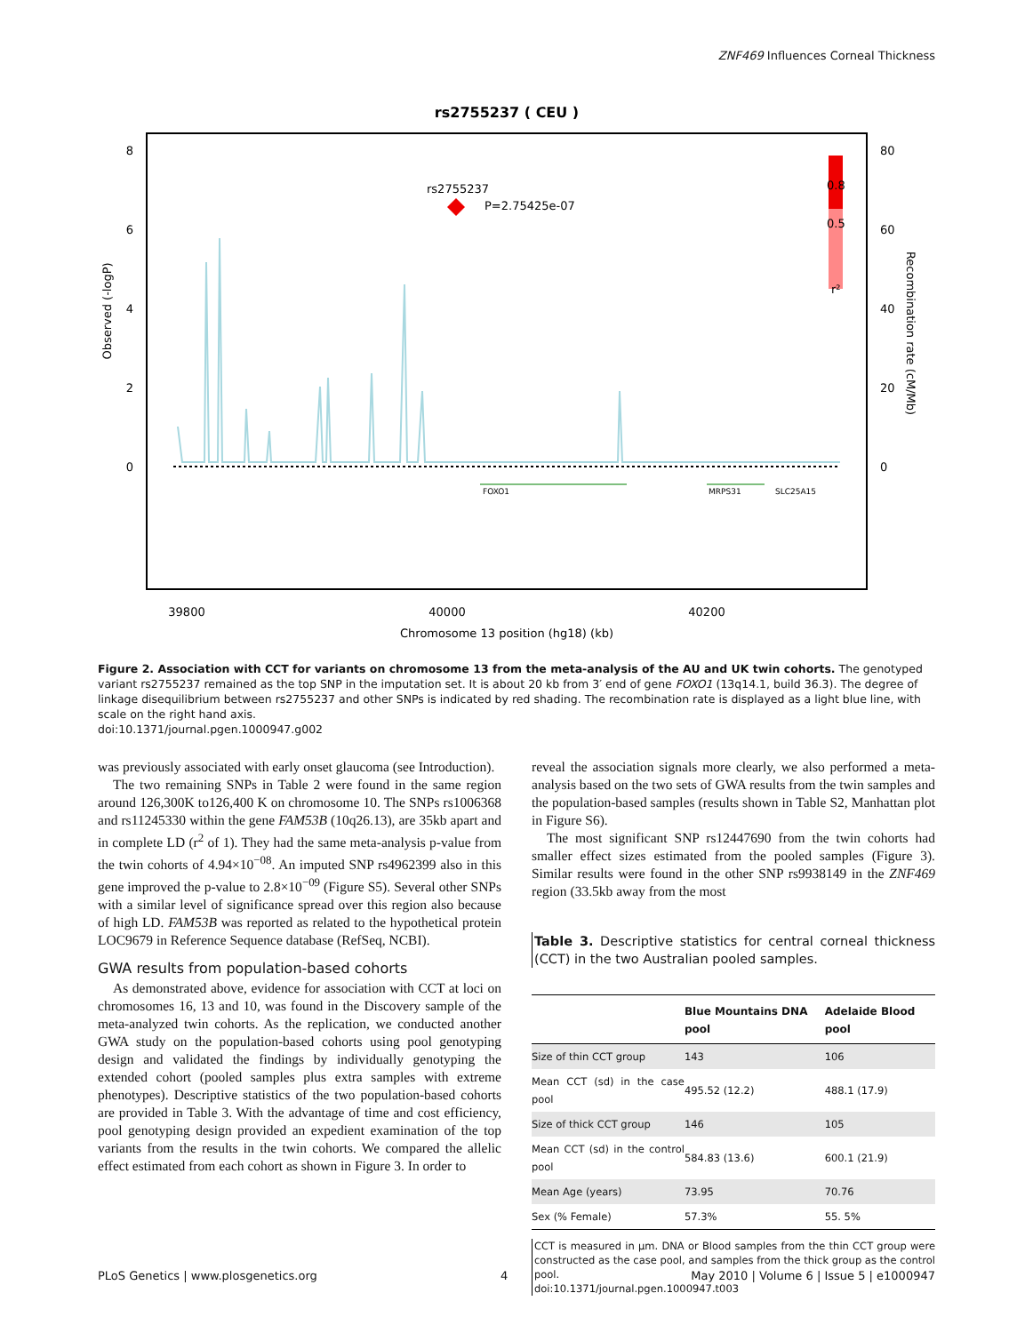ZNF469 Influences Corneal Thickness
rs2755237 ( CEU )
8
6
4
2
0
80
60
40
20
0
Observed (-logP)
Recombination rate (cM/Mb)
rs2755237
P=2.75425e-07
0.8
0.5
r²
FOXO1
MRPS31
SLC25A15
39800
40000
40200
Chromosome 13 position (hg18) (kb)
Figure 2. Association with CCT for variants on chromosome 13 from the meta-analysis of the AU and UK twin cohorts. The genotyped variant rs2755237 remained as the top SNP in the imputation set. It is about 20 kb from 3′ end of gene FOXO1 (13q14.1, build 36.3). The degree of linkage disequilibrium between rs2755237 and other SNPs is indicated by red shading. The recombination rate is displayed as a light blue line, with scale on the right hand axis.
doi:10.1371/journal.pgen.1000947.g002
was previously associated with early onset glaucoma (see Introduction).
The two remaining SNPs in Table 2 were found in the same region around 126,300K to126,400 K on chromosome 10. The SNPs rs1006368 and rs11245330 within the gene FAM53B (10q26.13), are 35kb apart and in complete LD (r<sup>2</sup> of 1). They had the same meta-analysis p-value from the twin cohorts of 4.94×10<sup>−08</sup>. An imputed SNP rs4962399 also in this gene improved the p-value to 2.8×10<sup>−09</sup> (Figure S5). Several other SNPs with a similar level of significance spread over this region also because of high LD. FAM53B was reported as related to the hypothetical protein LOC9679 in Reference Sequence database (RefSeq, NCBI).
GWA results from population-based cohorts
As demonstrated above, evidence for association with CCT at loci on chromosomes 16, 13 and 10, was found in the Discovery sample of the meta-analyzed twin cohorts. As the replication, we conducted another GWA study on the population-based cohorts using pool genotyping design and validated the findings by individually genotyping the extended cohort (pooled samples plus extra samples with extreme phenotypes). Descriptive statistics of the two population-based cohorts are provided in Table 3. With the advantage of time and cost efficiency, pool genotyping design provided an expedient examination of the top variants from the results in the twin cohorts. We compared the allelic effect estimated from each cohort as shown in Figure 3. In order to
reveal the association signals more clearly, we also performed a meta-analysis based on the two sets of GWA results from the twin samples and the population-based samples (results shown in Table S2, Manhattan plot in Figure S6).
The most significant SNP rs12447690 from the twin cohorts had smaller effect sizes estimated from the pooled samples (Figure 3). Similar results were found in the other SNP rs9938149 in the ZNF469 region (33.5kb away from the most
Table 3. Descriptive statistics for central corneal thickness (CCT) in the two Australian pooled samples.
| | Blue Mountains DNA pool | Adelaide Blood pool |
| --- | --- | --- |
| Size of thin CCT group | 143 | 106 |
| Mean CCT (sd) in the case pool | 495.52 (12.2) | 488.1 (17.9) |
| Size of thick CCT group | 146 | 105 |
| Mean CCT (sd) in the control pool | 584.83 (13.6) | 600.1 (21.9) |
| Mean Age (years) | 73.95 | 70.76 |
| Sex (% Female) | 57.3% | 55. 5% |
CCT is measured in µm. DNA or Blood samples from the thin CCT group were constructed as the case pool, and samples from the thick group as the control pool.
doi:10.1371/journal.pgen.1000947.t003
PLoS Genetics | www.plosgenetics.org 4 May 2010 | Volume 6 | Issue 5 | e1000947